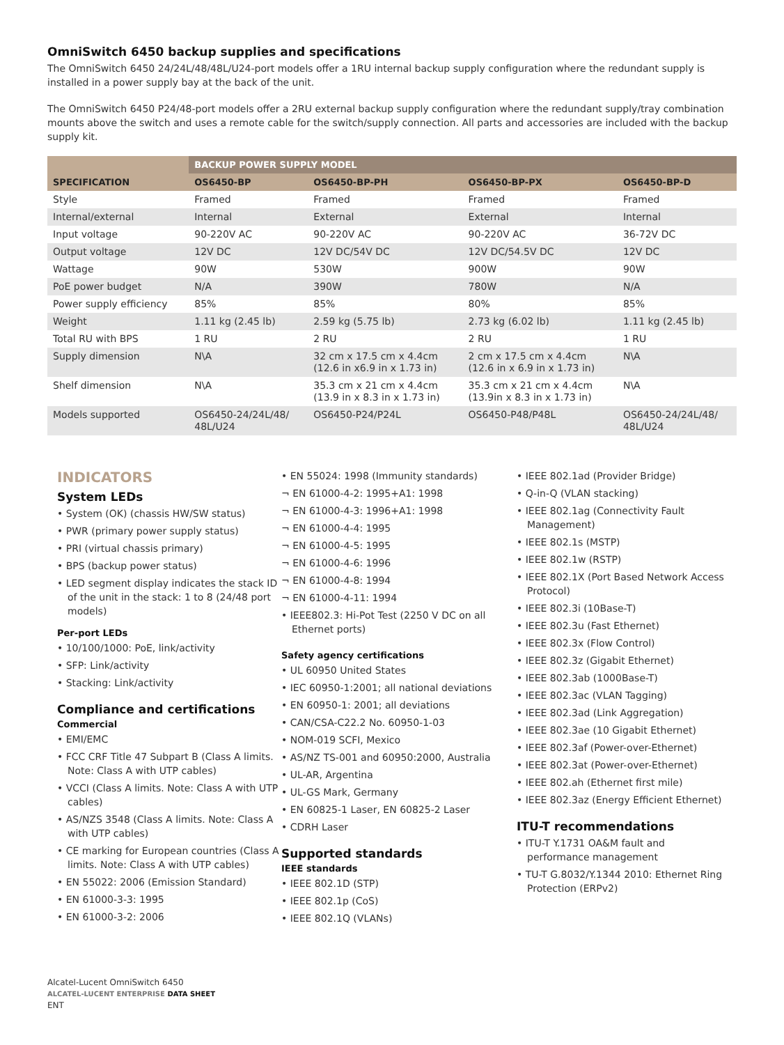OmniSwitch 6450 backup supplies and specifications
The OmniSwitch 6450 24/24L/48/48L/U24-port models offer a 1RU internal backup supply configuration where the redundant supply is installed in a power supply bay at the back of the unit.
The OmniSwitch 6450 P24/48-port models offer a 2RU external backup supply configuration where the redundant supply/tray combination mounts above the switch and uses a remote cable for the switch/supply connection. All parts and accessories are included with the backup supply kit.
| | BACKUP POWER SUPPLY MODEL | | | |
| --- | --- | --- | --- | --- |
| SPECIFICATION | OS6450-BP | OS6450-BP-PH | OS6450-BP-PX | OS6450-BP-D |
| Style | Framed | Framed | Framed | Framed |
| Internal/external | Internal | External | External | Internal |
| Input voltage | 90-220V AC | 90-220V AC | 90-220V AC | 36-72V DC |
| Output voltage | 12V DC | 12V DC/54V DC | 12V DC/54.5V DC | 12V DC |
| Wattage | 90W | 530W | 900W | 90W |
| PoE power budget | N/A | 390W | 780W | N/A |
| Power supply efficiency | 85% | 85% | 80% | 85% |
| Weight | 1.11 kg (2.45 lb) | 2.59 kg (5.75 lb) | 2.73 kg (6.02 lb) | 1.11 kg (2.45 lb) |
| Total RU with BPS | 1 RU | 2 RU | 2 RU | 1 RU |
| Supply dimension | N\A | 32 cm x 17.5 cm x 4.4cm (12.6 in x6.9 in x 1.73 in) | 2 cm x 17.5 cm x 4.4cm (12.6 in x 6.9 in x 1.73 in) | N\A |
| Shelf dimension | N\A | 35.3 cm x 21 cm x 4.4cm (13.9 in x 8.3 in x 1.73 in) | 35.3 cm x 21 cm x 4.4cm (13.9in x 8.3 in x 1.73 in) | N\A |
| Models supported | OS6450-24/24L/48/ 48L/U24 | OS6450-P24/P24L | OS6450-P48/P48L | OS6450-24/24L/48/ 48L/U24 |
INDICATORS
System LEDs
• System (OK) (chassis HW/SW status)
• PWR (primary power supply status)
• PRI (virtual chassis primary)
• BPS (backup power status)
• LED segment display indicates the stack ID of the unit in the stack: 1 to 8 (24/48 port models)
Per-port LEDs
• 10/100/1000: PoE, link/activity
• SFP: Link/activity
• Stacking: Link/activity
Compliance and certifications
Commercial
• EMI/EMC
• FCC CRF Title 47 Subpart B (Class A limits. Note: Class A with UTP cables)
• VCCI (Class A limits. Note: Class A with UTP cables)
• AS/NZS 3548 (Class A limits. Note: Class A with UTP cables)
• CE marking for European countries (Class A limits. Note: Class A with UTP cables)
• EN 55022: 2006 (Emission Standard)
• EN 61000-3-3: 1995
• EN 61000-3-2: 2006
• EN 55024: 1998 (Immunity standards)
¬ EN 61000-4-2: 1995+A1: 1998
¬ EN 61000-4-3: 1996+A1: 1998
¬ EN 61000-4-4: 1995
¬ EN 61000-4-5: 1995
¬ EN 61000-4-6: 1996
¬ EN 61000-4-8: 1994
¬ EN 61000-4-11: 1994
• IEEE802.3: Hi-Pot Test (2250 V DC on all Ethernet ports)
Safety agency certifications
• UL 60950 United States
• IEC 60950-1:2001; all national deviations
• EN 60950-1: 2001; all deviations
• CAN/CSA-C22.2 No. 60950-1-03
• NOM-019 SCFI, Mexico
• AS/NZ TS-001 and 60950:2000, Australia
• UL-AR, Argentina
• UL-GS Mark, Germany
• EN 60825-1 Laser, EN 60825-2 Laser
• CDRH Laser
Supported standards
IEEE standards
• IEEE 802.1D (STP)
• IEEE 802.1p (CoS)
• IEEE 802.1Q (VLANs)
• IEEE 802.1ad (Provider Bridge)
• Q-in-Q (VLAN stacking)
• IEEE 802.1ag (Connectivity Fault Management)
• IEEE 802.1s (MSTP)
• IEEE 802.1w (RSTP)
• IEEE 802.1X (Port Based Network Access Protocol)
• IEEE 802.3i (10Base-T)
• IEEE 802.3u (Fast Ethernet)
• IEEE 802.3x (Flow Control)
• IEEE 802.3z (Gigabit Ethernet)
• IEEE 802.3ab (1000Base-T)
• IEEE 802.3ac (VLAN Tagging)
• IEEE 802.3ad (Link Aggregation)
• IEEE 802.3ae (10 Gigabit Ethernet)
• IEEE 802.3af (Power-over-Ethernet)
• IEEE 802.3at (Power-over-Ethernet)
• IEEE 802.ah (Ethernet first mile)
• IEEE 802.3az (Energy Efficient Ethernet)
ITU-T recommendations
• ITU-T Y.1731 OA&M fault and performance management
• TU-T G.8032/Y.1344 2010: Ethernet Ring Protection (ERPv2)
Alcatel-Lucent OmniSwitch 6450
ALCATEL-LUCENT ENTERPRISE DATA SHEET
ENT